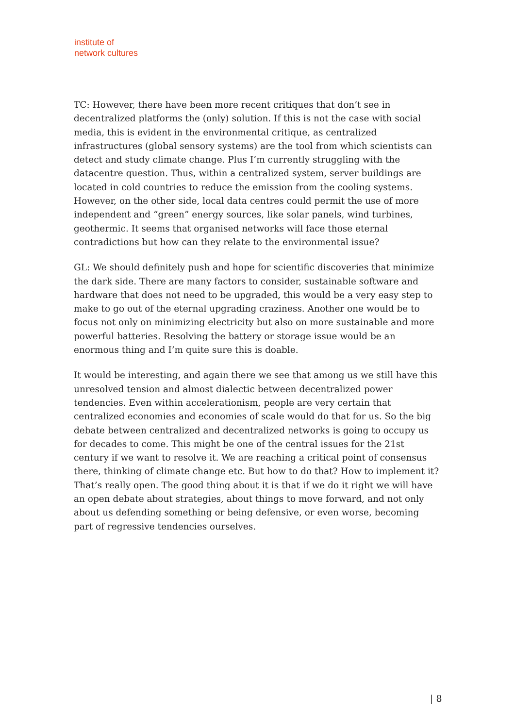institute of
network cultures
TC: However, there have been more recent critiques that don’t see in decentralized platforms the (only) solution. If this is not the case with social media, this is evident in the environmental critique, as centralized infrastructures (global sensory systems) are the tool from which scientists can detect and study climate change. Plus I’m currently struggling with the datacentre question. Thus, within a centralized system, server buildings are located in cold countries to reduce the emission from the cooling systems. However, on the other side, local data centres could permit the use of more independent and “green” energy sources, like solar panels, wind turbines, geothermic. It seems that organised networks will face those eternal contradictions but how can they relate to the environmental issue?
GL: We should definitely push and hope for scientific discoveries that minimize the dark side. There are many factors to consider, sustainable software and hardware that does not need to be upgraded, this would be a very easy step to make to go out of the eternal upgrading craziness. Another one would be to focus not only on minimizing electricity but also on more sustainable and more powerful batteries. Resolving the battery or storage issue would be an enormous thing and I’m quite sure this is doable.
It would be interesting, and again there we see that among us we still have this unresolved tension and almost dialectic between decentralized power tendencies. Even within accelerationism, people are very certain that centralized economies and economies of scale would do that for us. So the big debate between centralized and decentralized networks is going to occupy us for decades to come. This might be one of the central issues for the 21st century if we want to resolve it. We are reaching a critical point of consensus there, thinking of climate change etc. But how to do that? How to implement it? That’s really open. The good thing about it is that if we do it right we will have an open debate about strategies, about things to move forward, and not only about us defending something or being defensive, or even worse, becoming part of regressive tendencies ourselves.
| 8